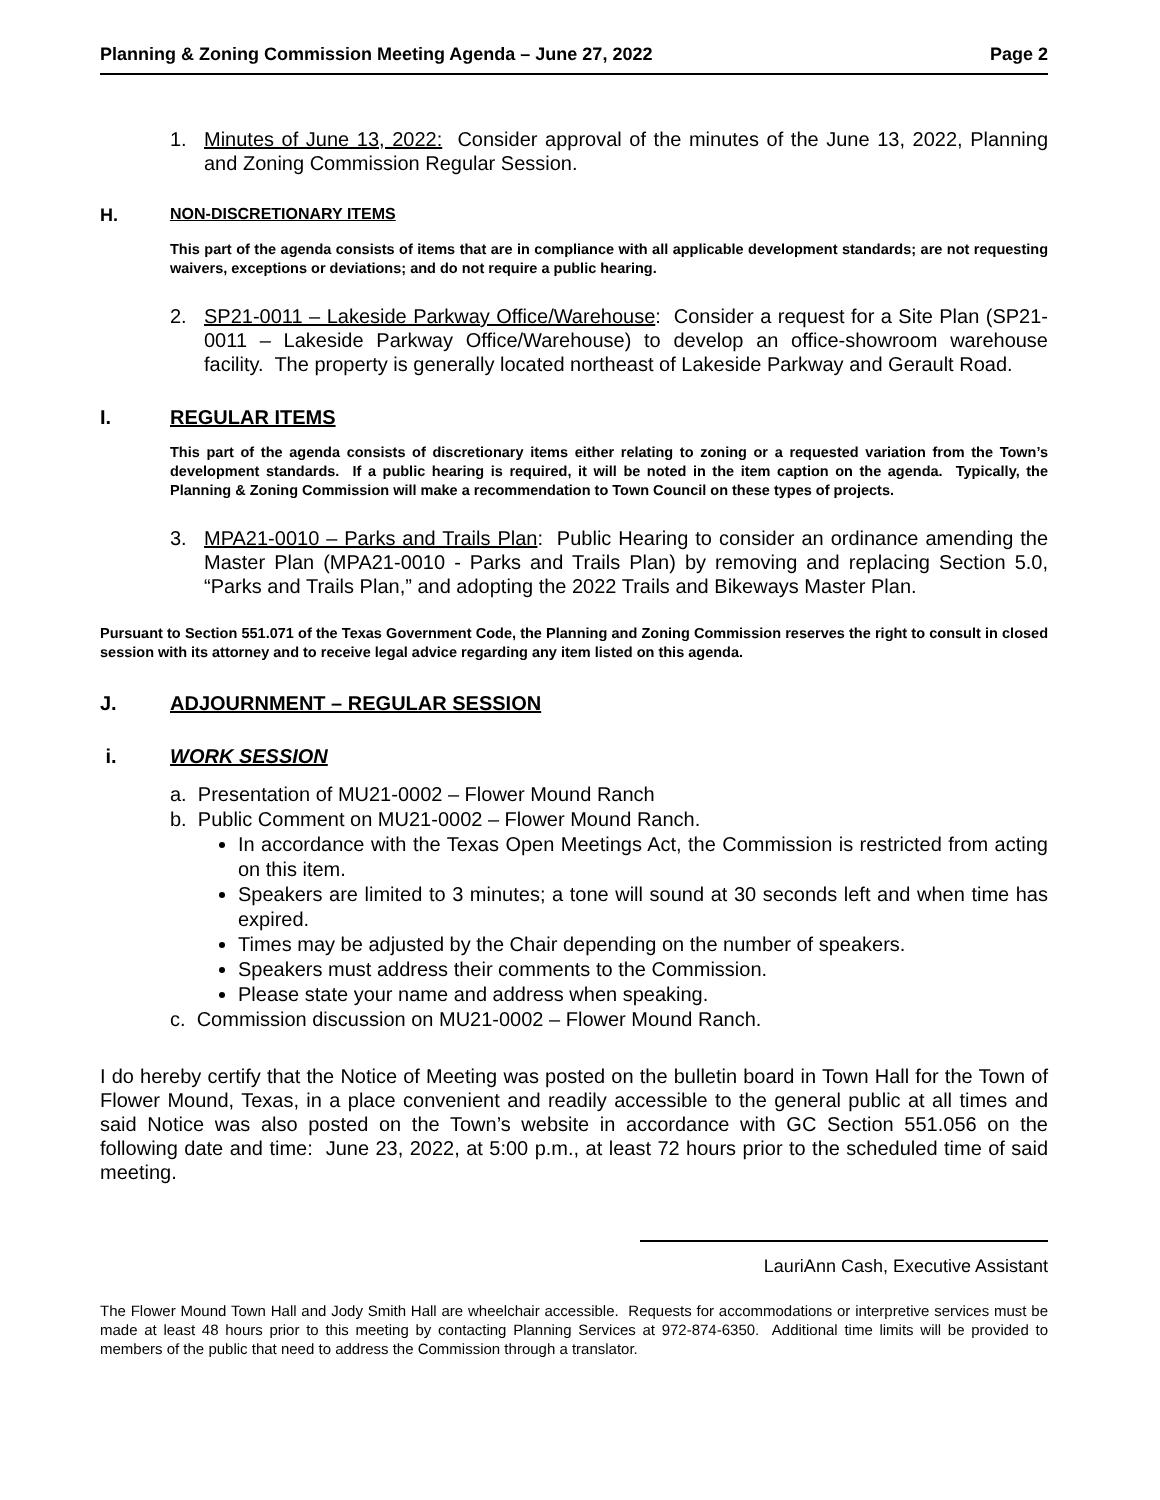Planning & Zoning Commission Meeting Agenda – June 27, 2022 Page 2
1. Minutes of June 13, 2022: Consider approval of the minutes of the June 13, 2022, Planning and Zoning Commission Regular Session.
H. NON-DISCRETIONARY ITEMS
This part of the agenda consists of items that are in compliance with all applicable development standards; are not requesting waivers, exceptions or deviations; and do not require a public hearing.
2. SP21-0011 – Lakeside Parkway Office/Warehouse: Consider a request for a Site Plan (SP21-0011 – Lakeside Parkway Office/Warehouse) to develop an office-showroom warehouse facility. The property is generally located northeast of Lakeside Parkway and Gerault Road.
I. REGULAR ITEMS
This part of the agenda consists of discretionary items either relating to zoning or a requested variation from the Town’s development standards. If a public hearing is required, it will be noted in the item caption on the agenda. Typically, the Planning & Zoning Commission will make a recommendation to Town Council on these types of projects.
3. MPA21-0010 – Parks and Trails Plan: Public Hearing to consider an ordinance amending the Master Plan (MPA21-0010 - Parks and Trails Plan) by removing and replacing Section 5.0, “Parks and Trails Plan,” and adopting the 2022 Trails and Bikeways Master Plan.
Pursuant to Section 551.071 of the Texas Government Code, the Planning and Zoning Commission reserves the right to consult in closed session with its attorney and to receive legal advice regarding any item listed on this agenda.
J. ADJOURNMENT – REGULAR SESSION
i. WORK SESSION
a. Presentation of MU21-0002 – Flower Mound Ranch
b. Public Comment on MU21-0002 – Flower Mound Ranch.
In accordance with the Texas Open Meetings Act, the Commission is restricted from acting on this item.
Speakers are limited to 3 minutes; a tone will sound at 30 seconds left and when time has expired.
Times may be adjusted by the Chair depending on the number of speakers.
Speakers must address their comments to the Commission.
Please state your name and address when speaking.
c. Commission discussion on MU21-0002 – Flower Mound Ranch.
I do hereby certify that the Notice of Meeting was posted on the bulletin board in Town Hall for the Town of Flower Mound, Texas, in a place convenient and readily accessible to the general public at all times and said Notice was also posted on the Town’s website in accordance with GC Section 551.056 on the following date and time: June 23, 2022, at 5:00 p.m., at least 72 hours prior to the scheduled time of said meeting.
LauriAnn Cash, Executive Assistant
The Flower Mound Town Hall and Jody Smith Hall are wheelchair accessible. Requests for accommodations or interpretive services must be made at least 48 hours prior to this meeting by contacting Planning Services at 972-874-6350. Additional time limits will be provided to members of the public that need to address the Commission through a translator.